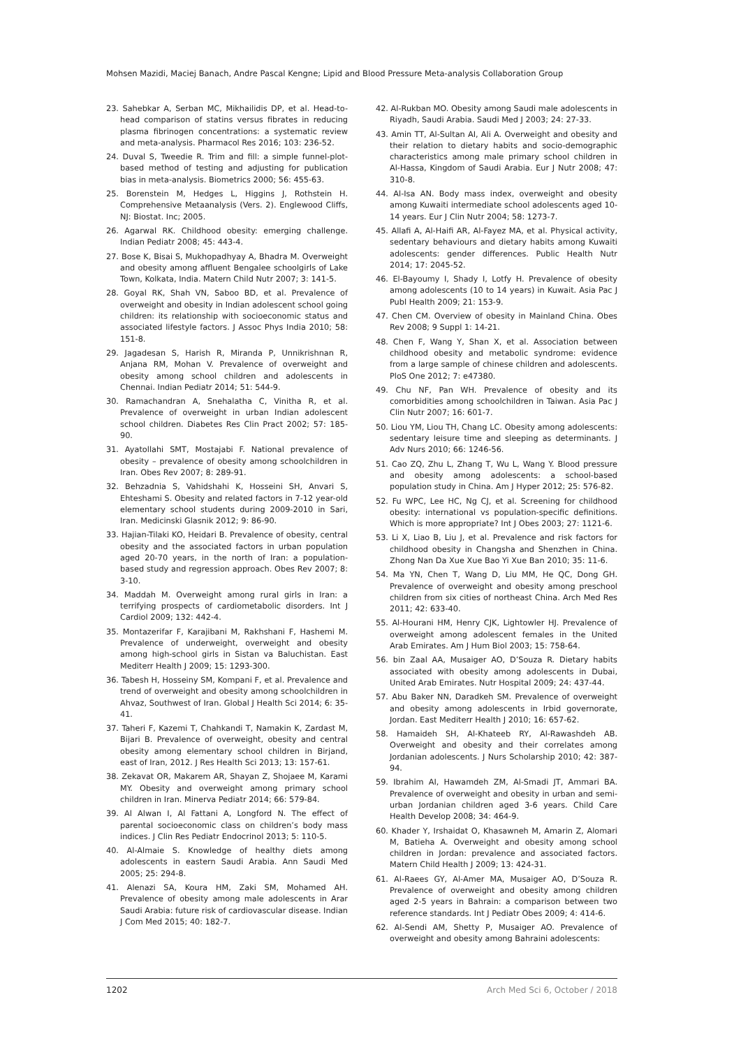Mohsen Mazidi, Maciej Banach, Andre Pascal Kengne; Lipid and Blood Pressure Meta-analysis Collaboration Group
23. Sahebkar A, Serban MC, Mikhailidis DP, et al. Head-to-head comparison of statins versus fibrates in reducing plasma fibrinogen concentrations: a systematic review and meta-analysis. Pharmacol Res 2016; 103: 236-52.
24. Duval S, Tweedie R. Trim and fill: a simple funnel-plot-based method of testing and adjusting for publication bias in meta-analysis. Biometrics 2000; 56: 455-63.
25. Borenstein M, Hedges L, Higgins J, Rothstein H. Comprehensive Metaanalysis (Vers. 2). Englewood Cliffs, NJ: Biostat. Inc; 2005.
26. Agarwal RK. Childhood obesity: emerging challenge. Indian Pediatr 2008; 45: 443-4.
27. Bose K, Bisai S, Mukhopadhyay A, Bhadra M. Overweight and obesity among affluent Bengalee schoolgirls of Lake Town, Kolkata, India. Matern Child Nutr 2007; 3: 141-5.
28. Goyal RK, Shah VN, Saboo BD, et al. Prevalence of overweight and obesity in Indian adolescent school going children: its relationship with socioeconomic status and associated lifestyle factors. J Assoc Phys India 2010; 58: 151-8.
29. Jagadesan S, Harish R, Miranda P, Unnikrishnan R, Anjana RM, Mohan V. Prevalence of overweight and obesity among school children and adolescents in Chennai. Indian Pediatr 2014; 51: 544-9.
30. Ramachandran A, Snehalatha C, Vinitha R, et al. Prevalence of overweight in urban Indian adolescent school children. Diabetes Res Clin Pract 2002; 57: 185-90.
31. Ayatollahi SMT, Mostajabi F. National prevalence of obesity – prevalence of obesity among schoolchildren in Iran. Obes Rev 2007; 8: 289-91.
32. Behzadnia S, Vahidshahi K, Hosseini SH, Anvari S, Ehteshami S. Obesity and related factors in 7-12 year-old elementary school students during 2009-2010 in Sari, Iran. Medicinski Glasnik 2012; 9: 86-90.
33. Hajian-Tilaki KO, Heidari B. Prevalence of obesity, central obesity and the associated factors in urban population aged 20-70 years, in the north of Iran: a population-based study and regression approach. Obes Rev 2007; 8: 3-10.
34. Maddah M. Overweight among rural girls in Iran: a terrifying prospects of cardiometabolic disorders. Int J Cardiol 2009; 132: 442-4.
35. Montazerifar F, Karajibani M, Rakhshani F, Hashemi M. Prevalence of underweight, overweight and obesity among high-school girls in Sistan va Baluchistan. East Mediterr Health J 2009; 15: 1293-300.
36. Tabesh H, Hosseiny SM, Kompani F, et al. Prevalence and trend of overweight and obesity among schoolchildren in Ahvaz, Southwest of Iran. Global J Health Sci 2014; 6: 35-41.
37. Taheri F, Kazemi T, Chahkandi T, Namakin K, Zardast M, Bijari B. Prevalence of overweight, obesity and central obesity among elementary school children in Birjand, east of Iran, 2012. J Res Health Sci 2013; 13: 157-61.
38. Zekavat OR, Makarem AR, Shayan Z, Shojaee M, Karami MY. Obesity and overweight among primary school children in Iran. Minerva Pediatr 2014; 66: 579-84.
39. Al Alwan I, Al Fattani A, Longford N. The effect of parental socioeconomic class on children’s body mass indices. J Clin Res Pediatr Endocrinol 2013; 5: 110-5.
40. Al-Almaie S. Knowledge of healthy diets among adolescents in eastern Saudi Arabia. Ann Saudi Med 2005; 25: 294-8.
41. Alenazi SA, Koura HM, Zaki SM, Mohamed AH. Prevalence of obesity among male adolescents in Arar Saudi Arabia: future risk of cardiovascular disease. Indian J Com Med 2015; 40: 182-7.
42. Al-Rukban MO. Obesity among Saudi male adolescents in Riyadh, Saudi Arabia. Saudi Med J 2003; 24: 27-33.
43. Amin TT, Al-Sultan AI, Ali A. Overweight and obesity and their relation to dietary habits and socio-demographic characteristics among male primary school children in Al-Hassa, Kingdom of Saudi Arabia. Eur J Nutr 2008; 47: 310-8.
44. Al-Isa AN. Body mass index, overweight and obesity among Kuwaiti intermediate school adolescents aged 10-14 years. Eur J Clin Nutr 2004; 58: 1273-7.
45. Allafi A, Al-Haifi AR, Al-Fayez MA, et al. Physical activity, sedentary behaviours and dietary habits among Kuwaiti adolescents: gender differences. Public Health Nutr 2014; 17: 2045-52.
46. El-Bayoumy I, Shady I, Lotfy H. Prevalence of obesity among adolescents (10 to 14 years) in Kuwait. Asia Pac J Publ Health 2009; 21: 153-9.
47. Chen CM. Overview of obesity in Mainland China. Obes Rev 2008; 9 Suppl 1: 14-21.
48. Chen F, Wang Y, Shan X, et al. Association between childhood obesity and metabolic syndrome: evidence from a large sample of chinese children and adolescents. PloS One 2012; 7: e47380.
49. Chu NF, Pan WH. Prevalence of obesity and its comorbidities among schoolchildren in Taiwan. Asia Pac J Clin Nutr 2007; 16: 601-7.
50. Liou YM, Liou TH, Chang LC. Obesity among adolescents: sedentary leisure time and sleeping as determinants. J Adv Nurs 2010; 66: 1246-56.
51. Cao ZQ, Zhu L, Zhang T, Wu L, Wang Y. Blood pressure and obesity among adolescents: a school-based population study in China. Am J Hyper 2012; 25: 576-82.
52. Fu WPC, Lee HC, Ng CJ, et al. Screening for childhood obesity: international vs population-specific definitions. Which is more appropriate? Int J Obes 2003; 27: 1121-6.
53. Li X, Liao B, Liu J, et al. Prevalence and risk factors for childhood obesity in Changsha and Shenzhen in China. Zhong Nan Da Xue Xue Bao Yi Xue Ban 2010; 35: 11-6.
54. Ma YN, Chen T, Wang D, Liu MM, He QC, Dong GH. Prevalence of overweight and obesity among preschool children from six cities of northeast China. Arch Med Res 2011; 42: 633-40.
55. Al-Hourani HM, Henry CJK, Lightowler HJ. Prevalence of overweight among adolescent females in the United Arab Emirates. Am J Hum Biol 2003; 15: 758-64.
56. bin Zaal AA, Musaiger AO, D’Souza R. Dietary habits associated with obesity among adolescents in Dubai, United Arab Emirates. Nutr Hospital 2009; 24: 437-44.
57. Abu Baker NN, Daradkeh SM. Prevalence of overweight and obesity among adolescents in Irbid governorate, Jordan. East Mediterr Health J 2010; 16: 657-62.
58. Hamaideh SH, Al-Khateeb RY, Al-Rawashdeh AB. Overweight and obesity and their correlates among Jordanian adolescents. J Nurs Scholarship 2010; 42: 387-94.
59. Ibrahim AI, Hawamdeh ZM, Al-Smadi JT, Ammari BA. Prevalence of overweight and obesity in urban and semi-urban Jordanian children aged 3-6 years. Child Care Health Develop 2008; 34: 464-9.
60. Khader Y, Irshaidat O, Khasawneh M, Amarin Z, Alomari M, Batieha A. Overweight and obesity among school children in Jordan: prevalence and associated factors. Matern Child Health J 2009; 13: 424-31.
61. Al-Raees GY, Al-Amer MA, Musaiger AO, D’Souza R. Prevalence of overweight and obesity among children aged 2-5 years in Bahrain: a comparison between two reference standards. Int J Pediatr Obes 2009; 4: 414-6.
62. Al-Sendi AM, Shetty P, Musaiger AO. Prevalence of overweight and obesity among Bahraini adolescents:
1202 Arch Med Sci 6, October / 2018